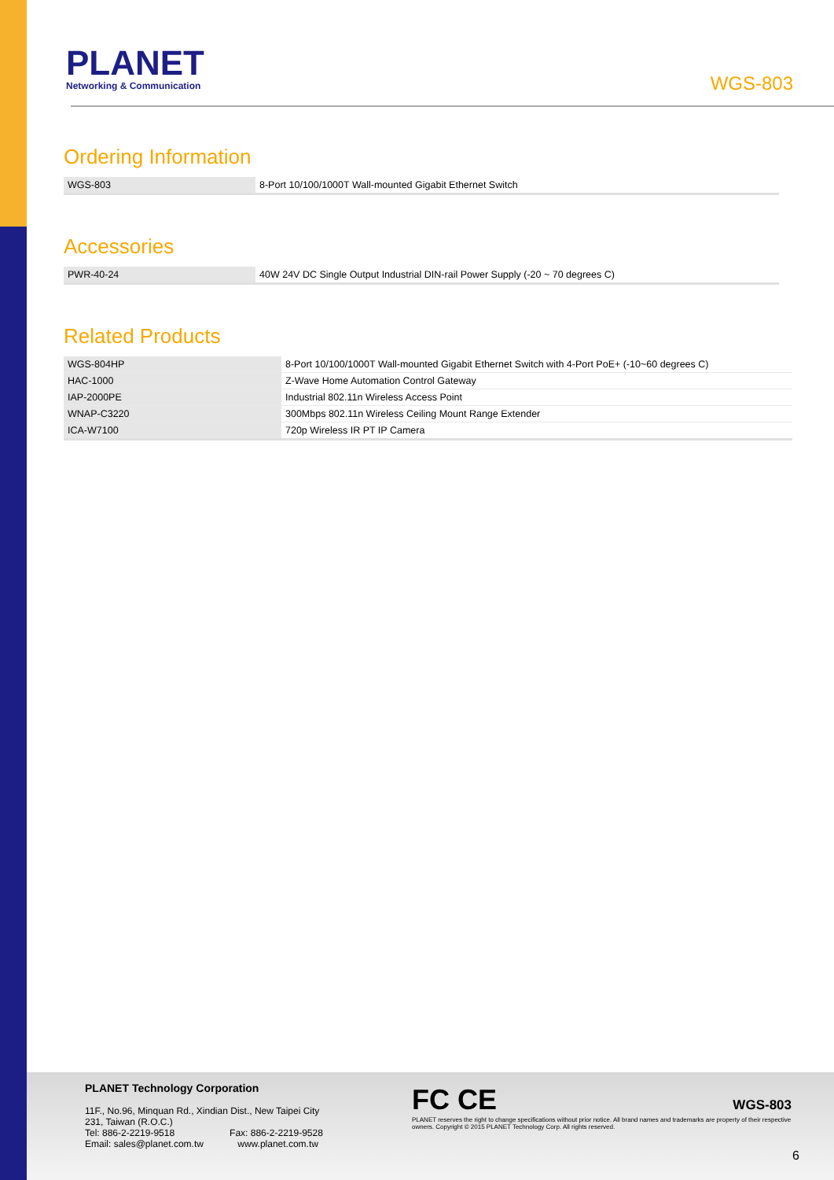PLANET
Networking & Communication
WGS-803
Ordering Information
| WGS-803 | 8-Port 10/100/1000T Wall-mounted Gigabit Ethernet Switch |
Accessories
| PWR-40-24 | 40W 24V DC Single Output Industrial DIN-rail Power Supply (-20 ~ 70 degrees C) |
Related Products
| WGS-804HP | 8-Port 10/100/1000T Wall-mounted Gigabit Ethernet Switch with 4-Port PoE+ (-10~60 degrees C) |
| HAC-1000 | Z-Wave Home Automation Control Gateway |
| IAP-2000PE | Industrial 802.11n Wireless Access Point |
| WNAP-C3220 | 300Mbps 802.11n Wireless Ceiling Mount Range Extender |
| ICA-W7100 | 720p Wireless IR PT IP Camera |
PLANET Technology Corporation
11F., No.96, Minquan Rd., Xindian Dist., New Taipei City
231, Taiwan (R.O.C.)
Tel: 886-2-2219-9518 Fax: 886-2-2219-9528
Email: sales@planet.com.tw www.planet.com.tw
FC CE
PLANET reserves the right to change specifications without prior notice. All brand names and trademarks are property of their respective owners. Copyright © 2015 PLANET Technology Corp. All rights reserved.
WGS-803
6